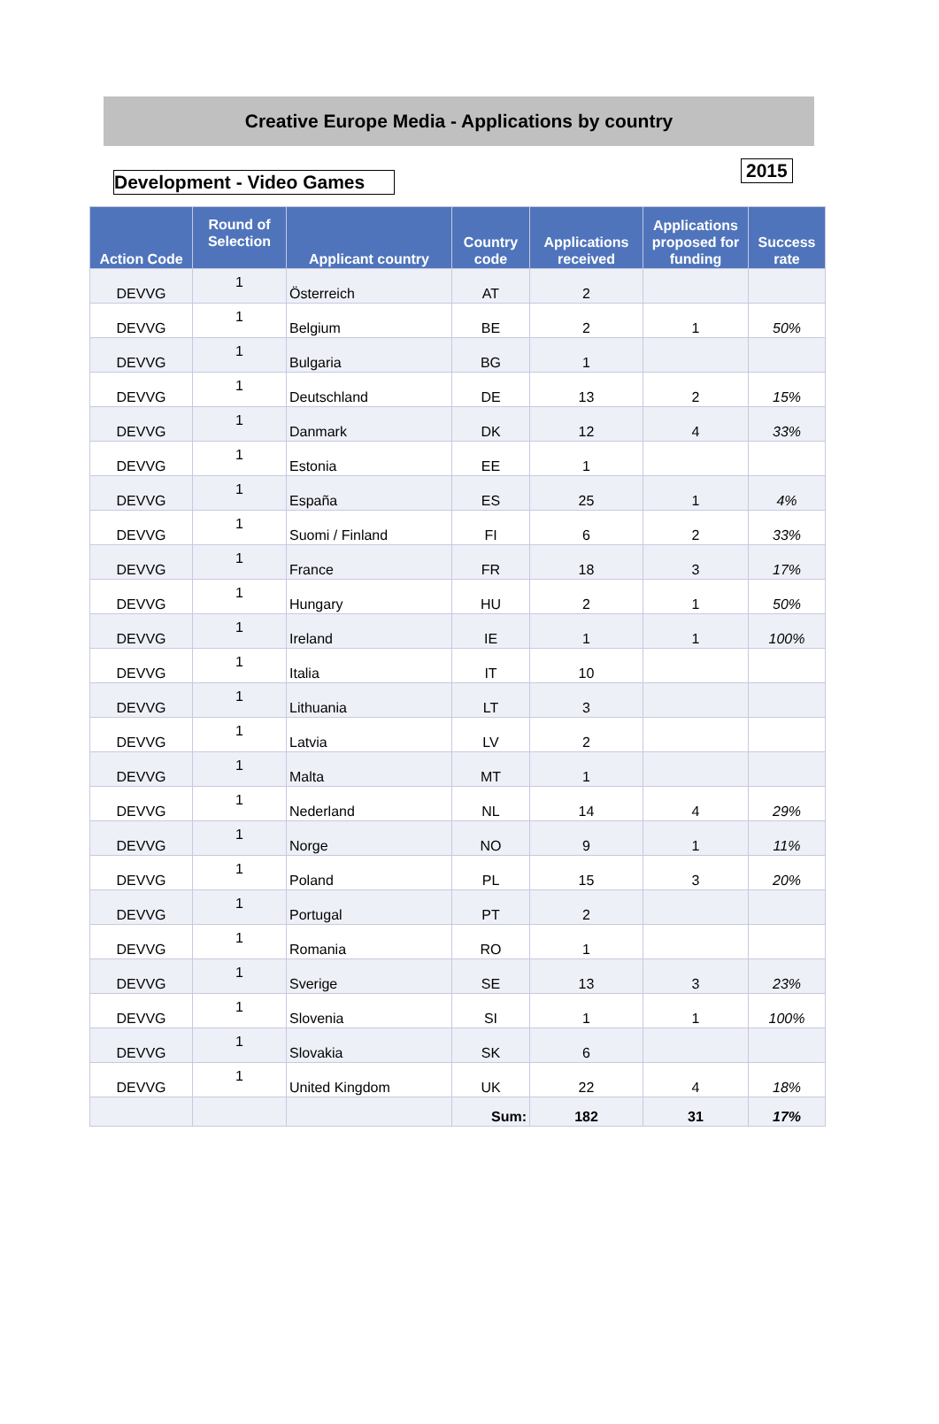Creative Europe Media - Applications by country
Development - Video Games
2015
| Action Code | Round of Selection | Applicant country | Country code | Applications received | Applications proposed for funding | Success rate |
| --- | --- | --- | --- | --- | --- | --- |
| DEVVG | 1 | Österreich | AT | 2 | | |
| DEVVG | 1 | Belgium | BE | 2 | 1 | 50% |
| DEVVG | 1 | Bulgaria | BG | 1 | | |
| DEVVG | 1 | Deutschland | DE | 13 | 2 | 15% |
| DEVVG | 1 | Danmark | DK | 12 | 4 | 33% |
| DEVVG | 1 | Estonia | EE | 1 | | |
| DEVVG | 1 | España | ES | 25 | 1 | 4% |
| DEVVG | 1 | Suomi / Finland | FI | 6 | 2 | 33% |
| DEVVG | 1 | France | FR | 18 | 3 | 17% |
| DEVVG | 1 | Hungary | HU | 2 | 1 | 50% |
| DEVVG | 1 | Ireland | IE | 1 | 1 | 100% |
| DEVVG | 1 | Italia | IT | 10 | | |
| DEVVG | 1 | Lithuania | LT | 3 | | |
| DEVVG | 1 | Latvia | LV | 2 | | |
| DEVVG | 1 | Malta | MT | 1 | | |
| DEVVG | 1 | Nederland | NL | 14 | 4 | 29% |
| DEVVG | 1 | Norge | NO | 9 | 1 | 11% |
| DEVVG | 1 | Poland | PL | 15 | 3 | 20% |
| DEVVG | 1 | Portugal | PT | 2 | | |
| DEVVG | 1 | Romania | RO | 1 | | |
| DEVVG | 1 | Sverige | SE | 13 | 3 | 23% |
| DEVVG | 1 | Slovenia | SI | 1 | 1 | 100% |
| DEVVG | 1 | Slovakia | SK | 6 | | |
| DEVVG | 1 | United Kingdom | UK | 22 | 4 | 18% |
| | | | Sum: | 182 | 31 | 17% |